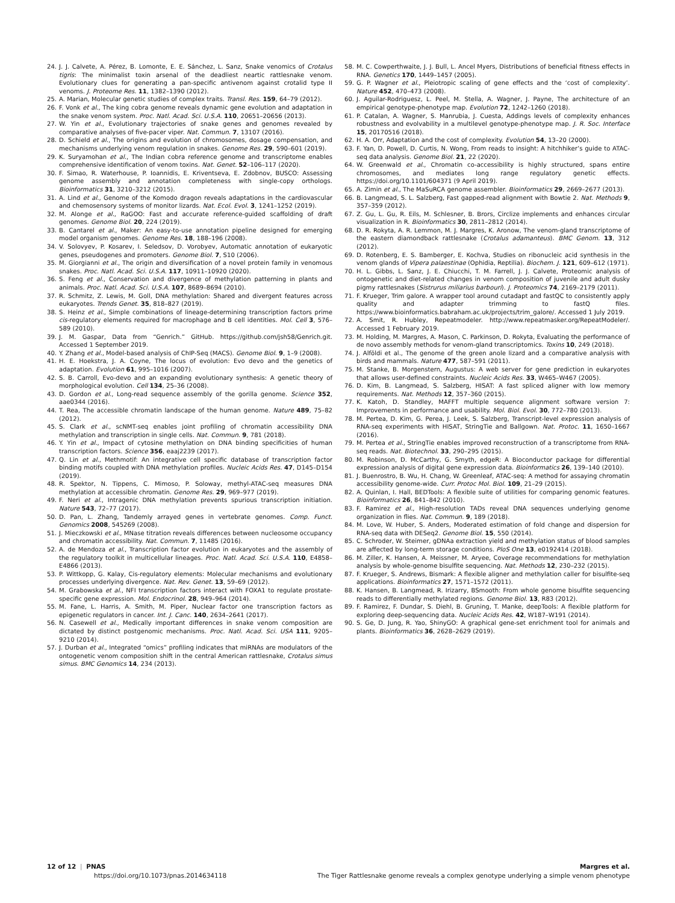24. J. J. Calvete, A. Pérez, B. Lomonte, E. E. Sánchez, L. Sanz, Snake venomics of Crotalus tigris: The minimalist toxin arsenal of the deadliest neartic rattlesnake venom. Evolutionary clues for generating a pan-specific antivenom against crotalid type II venoms. J. Proteome Res. 11, 1382–1390 (2012).
25. A. Marian, Molecular genetic studies of complex traits. Transl. Res. 159, 64–79 (2012).
26. F. Vonk et al., The king cobra genome reveals dynamic gene evolution and adaptation in the snake venom system. Proc. Natl. Acad. Sci. U.S.A. 110, 20651–20656 (2013).
27. W. Yin et al., Evolutionary trajectories of snake genes and genomes revealed by comparative analyses of five-pacer viper. Nat. Commun. 7, 13107 (2016).
28. D. Schield et al., The origins and evolution of chromosomes, dosage compensation, and mechanisms underlying venom regulation in snakes. Genome Res. 29, 590–601 (2019).
29. K. Suryamohan et al., The Indian cobra reference genome and transcriptome enables comprehensive identification of venom toxins. Nat. Genet. 52–106–117 (2020).
30. F. Simao, R. Waterhouse, P. Ioannidis, E. Kriventseva, E. Zdobnov, BUSCO: Assessing genome assembly and annotation completeness with single-copy orthologs. Bioinformatics 31, 3210–3212 (2015).
31. A. Lind et al., Genome of the Komodo dragon reveals adaptations in the cardiovascular and chemosensory systems of monitor lizards. Nat. Ecol. Evol. 3, 1241–1252 (2019).
32. M. Alonge et al., RaGOO: Fast and accurate reference-guided scaffolding of draft genomes. Genome Biol. 20, 224 (2019).
33. B. Cantarel et al., Maker: An easy-to-use annotation pipeline designed for emerging model organism genomes. Genome Res. 18, 188–196 (2008).
34. V. Solovyev, P. Kosarev, I. Seledsov, D. Vorobyev, Automatic annotation of eukaryotic genes, pseudogenes and promoters. Genome Biol. 7, S10 (2006).
35. M. Giorgianni et al., The origin and diversification of a novel protein family in venomous snakes. Proc. Natl. Acad. Sci. U.S.A. 117, 10911–10920 (2020).
36. S. Feng et al., Conservation and divergence of methylation patterning in plants and animals. Proc. Natl. Acad. Sci. U.S.A. 107, 8689–8694 (2010).
37. R. Schmitz, Z. Lewis, M. Goll, DNA methylation: Shared and divergent features across eukaryotes. Trends Genet. 35, 818–827 (2019).
38. S. Heinz et al., Simple combinations of lineage-determining transcription factors prime cis-regulatory elements required for macrophage and B cell identities. Mol. Cell 3, 576–589 (2010).
39. J. M. Gaspar, Data from “Genrich.” GitHub. https://github.com/jsh58/Genrich.git. Accessed 1 September 2019.
40. Y. Zhang et al., Model-based analysis of ChIP-Seq (MACS). Genome Biol. 9, 1–9 (2008).
41. H. E. Hoekstra, J. A. Coyne, The locus of evolution: Evo devo and the genetics of adaptation. Evolution 61, 995–1016 (2007).
42. S. B. Carroll, Evo-devo and an expanding evolutionary synthesis: A genetic theory of morphological evolution. Cell 134, 25–36 (2008).
43. D. Gordon et al., Long-read sequence assembly of the gorilla genome. Science 352, aae0344 (2016).
44. T. Rea, The accessible chromatin landscape of the human genome. Nature 489, 75–82 (2012).
45. S. Clark et al., scNMT-seq enables joint profiling of chromatin accessibility DNA methylation and transcription in single cells. Nat. Commun. 9, 781 (2018).
46. Y. Yin et al., Impact of cytosine methylation on DNA binding specificities of human transcription factors. Science 356, eaaj2239 (2017).
47. Q. Lin et al., Methmotif: An integrative cell specific database of transcription factor binding motifs coupled with DNA methylation profiles. Nucleic Acids Res. 47, D145–D154 (2019).
48. R. Spektor, N. Tippens, C. Mimoso, P. Soloway, methyl-ATAC-seq measures DNA methylation at accessible chromatin. Genome Res. 29, 969–977 (2019).
49. F. Neri et al., Intragenic DNA methylation prevents spurious transcription initiation. Nature 543, 72–77 (2017).
50. D. Pan, L. Zhang, Tandemly arrayed genes in vertebrate genomes. Comp. Funct. Genomics 2008, 545269 (2008).
51. J. Mieczkowski et al., MNase titration reveals differences between nucleosome occupancy and chromatin accessibility. Nat. Commun. 7, 11485 (2016).
52. A. de Mendoza et al., Transcription factor evolution in eukaryotes and the assembly of the regulatory toolkit in multicellular lineages. Proc. Natl. Acad. Sci. U.S.A. 110, E4858–E4866 (2013).
53. P. Wittkopp, G. Kalay, Cis-regulatory elements: Molecular mechanisms and evolutionary processes underlying divergence. Nat. Rev. Genet. 13, 59–69 (2012).
54. M. Grabowska et al., NFI transcription factors interact with FOXA1 to regulate prostate-specific gene expression. Mol. Endocrinol. 28, 949–964 (2014).
55. M. Fane, L. Harris, A. Smith, M. Piper, Nuclear factor one transcription factors as epigenetic regulators in cancer. Int. J. Canc. 140, 2634–2641 (2017).
56. N. Casewell et al., Medically important differences in snake venom composition are dictated by distinct postgenomic mechanisms. Proc. Natl. Acad. Sci. USA 111, 9205–9210 (2014).
57. J. Durban et al., Integrated “omics” profiling indicates that miRNAs are modulators of the ontogenetic venom composition shift in the central American rattlesnake, Crotalus simus simus. BMC Genomics 14, 234 (2013).
58. M. C. Cowperthwaite, J. J. Bull, L. Ancel Myers, Distributions of beneficial fitness effects in RNA. Genetics 170, 1449–1457 (2005).
59. G. P. Wagner et al., Pleiotropic scaling of gene effects and the ‘cost of complexity’. Nature 452, 470–473 (2008).
60. J. Aguilar-Rodriguesz, L. Peel, M. Stella, A. Wagner, J. Payne, The architecture of an empirical genotype-phenotype map. Evolution 72, 1242–1260 (2018).
61. P. Catalan, A. Wagner, S. Manrubia, J. Cuesta, Addings levels of complexity enhances robustness and evolvability in a multilevel genotype-phenotype map. J. R. Soc. Interface 15, 20170516 (2018).
62. H. A. Orr, Adaptation and the cost of complexity. Evolution 54, 13–20 (2000).
63. F. Yan, D. Powell, D. Curtis, N. Wong, From reads to insight: A hitchhiker’s guide to ATAC-seq data analysis. Genome Biol. 21, 22 (2020).
64. W. Greenwald et al., Chromatin co-accessibility is highly structured, spans entire chromosomes, and mediates long range regulatory genetic effects. https://doi.org/10.1101/604371 (9 April 2019).
65. A. Zimin et al., The MaSuRCA genome assembler. Bioinformatics 29, 2669–2677 (2013).
66. B. Langmead, S. L. Salzberg, Fast gapped-read alignment with Bowtie 2. Nat. Methods 9, 357–359 (2012).
67. Z. Gu, L. Gu, R. Eils, M. Schlesner, B. Brors, Circlize implements and enhances circular visualization in R. Bioinformatics 30, 2811–2812 (2014).
68. D. R. Rokyta, A. R. Lemmon, M. J. Margres, K. Aronow, The venom-gland transcriptome of the eastern diamondback rattlesnake (Crotalus adamanteus). BMC Genom. 13, 312 (2012).
69. D. Rotenberg, E. S. Bamberger, E. Kochva, Studies on ribonucleic acid synthesis in the venom glands of Vipera palaestinae (Ophidia, Reptilia). Biochem. J. 121, 609–612 (1971).
70. H. L. Gibbs, L. Sanz, J. E. Chiucchi, T. M. Farrell, J. J. Calvete, Proteomic analysis of ontogenetic and diet-related changes in venom composition of juvenile and adult dusky pigmy rattlesnakes (Sistrurus miliarius barbouri). J. Proteomics 74, 2169–2179 (2011).
71. F. Krueger, Trim galore. A wrapper tool around cutadapt and fastQC to consistently apply quality and adapter trimming to fastQ files. https://www.bioinformatics.babraham.ac.uk/projects/trim_galore/. Accessed 1 July 2019.
72. A. Smit, R. Hubley, Repeatmodeler. http://www.repeatmasker.org/RepeatModeler/. Accessed 1 February 2019.
73. M. Holding, M. Margres, A. Mason, C. Parkinson, D. Rokyta, Evaluating the performance of de novo assembly methods for venom-gland transcriptomics. Toxins 10, 249 (2018).
74. J. Alföldi et al., The genome of the green anole lizard and a comparative analysis with birds and mammals. Nature 477, 587–591 (2011).
75. M. Stanke, B. Morgenstern, Augustus: A web server for gene prediction in eukaryotes that allows user-defined constraints. Nucleic Acids Res. 33, W465–W467 (2005).
76. D. Kim, B. Langmead, S. Salzberg, HISAT: A fast spliced aligner with low memory requirements. Nat. Methods 12, 357–360 (2015).
77. K. Katoh, D. Standley, MAFFT multiple sequence alignment software version 7: Improvements in performance and usability. Mol. Biol. Evol. 30, 772–780 (2013).
78. M. Pertea, D. Kim, G. Perea, J. Leek, S. Salzberg, Transcript-level expression analysis of RNA-seq experiments with HISAT, StringTie and Ballgown. Nat. Protoc. 11, 1650–1667 (2016).
79. M. Pertea et al., StringTie enables improved reconstruction of a transcriptome from RNA-seq reads. Nat. Biotechnol. 33, 290–295 (2015).
80. M. Robinson, D. McCarthy, G. Smyth, edgeR: A Bioconductor package for differential expression analysis of digital gene expression data. Bioinformatics 26, 139–140 (2010).
81. J. Buenrostro, B. Wu, H. Chang, W. Greenleaf, ATAC-seq: A method for assaying chromatin accessibility genome-wide. Curr. Protoc Mol. Biol. 109, 21–29 (2015).
82. A. Quinlan, I. Hall, BEDTools: A flexible suite of utilities for comparing genomic features. Bioinformatics 26, 841–842 (2010).
83. F. Ramirez et al., High-resolution TADs reveal DNA sequences underlying genome organization in flies. Nat. Commun. 9, 189 (2018).
84. M. Love, W. Huber, S. Anders, Moderated estimation of fold change and dispersion for RNA-seq data with DESeq2. Genome Biol. 15, 550 (2014).
85. C. Schroder, W. Steimer, gDNAa extraction yield and methylation status of blood samples are affected by long-term storage conditions. PloS One 13, e0192414 (2018).
86. M. Ziller, K. Hansen, A. Meissner, M. Aryee, Coverage recommendations for methylation analysis by whole-genome bisulfite sequencing. Nat. Methods 12, 230–232 (2015).
87. F. Krueger, S. Andrews, Bismark: A flexible aligner and methylation caller for bisulfite-seq applications. Bioinformatics 27, 1571–1572 (2011).
88. K. Hansen, B. Langmead, R. Irizarry, BSmooth: From whole genome bisulfite sequencing reads to differentially methylated regions. Genome Biol. 13, R83 (2012).
89. F. Ramirez, F. Dundar, S. Diehl, B. Gruning, T. Manke, deepTools: A flexible platform for exploring deep-sequencing data. Nucleic Acids Res. 42, W187–W191 (2014).
90. S. Ge, D. Jung, R. Yao, ShinyGO: A graphical gene-set enrichment tool for animals and plants. Bioinformatics 36, 2628–2629 (2019).
12 of 12 | PNAS
https://doi.org/10.1073/pnas.2014634118
Margres et al.
The Tiger Rattlesnake genome reveals a complex genotype underlying a simple venom phenotype